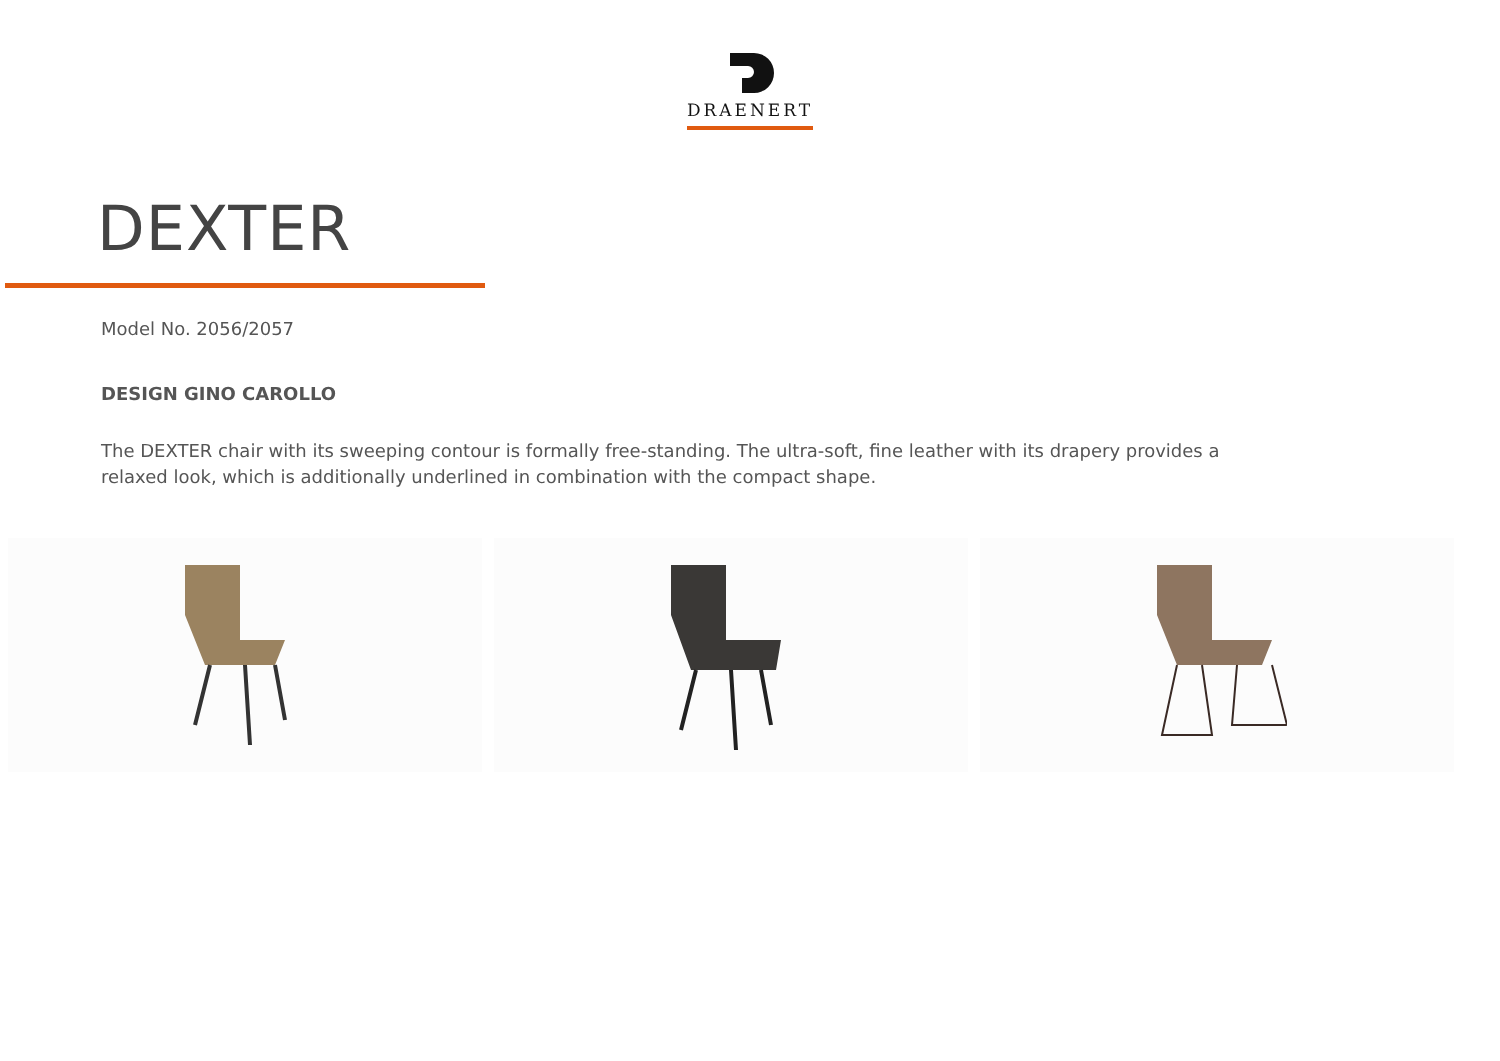DRAENERT
DEXTER
Model No. 2056/2057
DESIGN GINO CAROLLO
The DEXTER chair with its sweeping contour is formally free-standing. The ultra-soft, fine leather with its drapery provides a relaxed look, which is additionally underlined in combination with the compact shape.